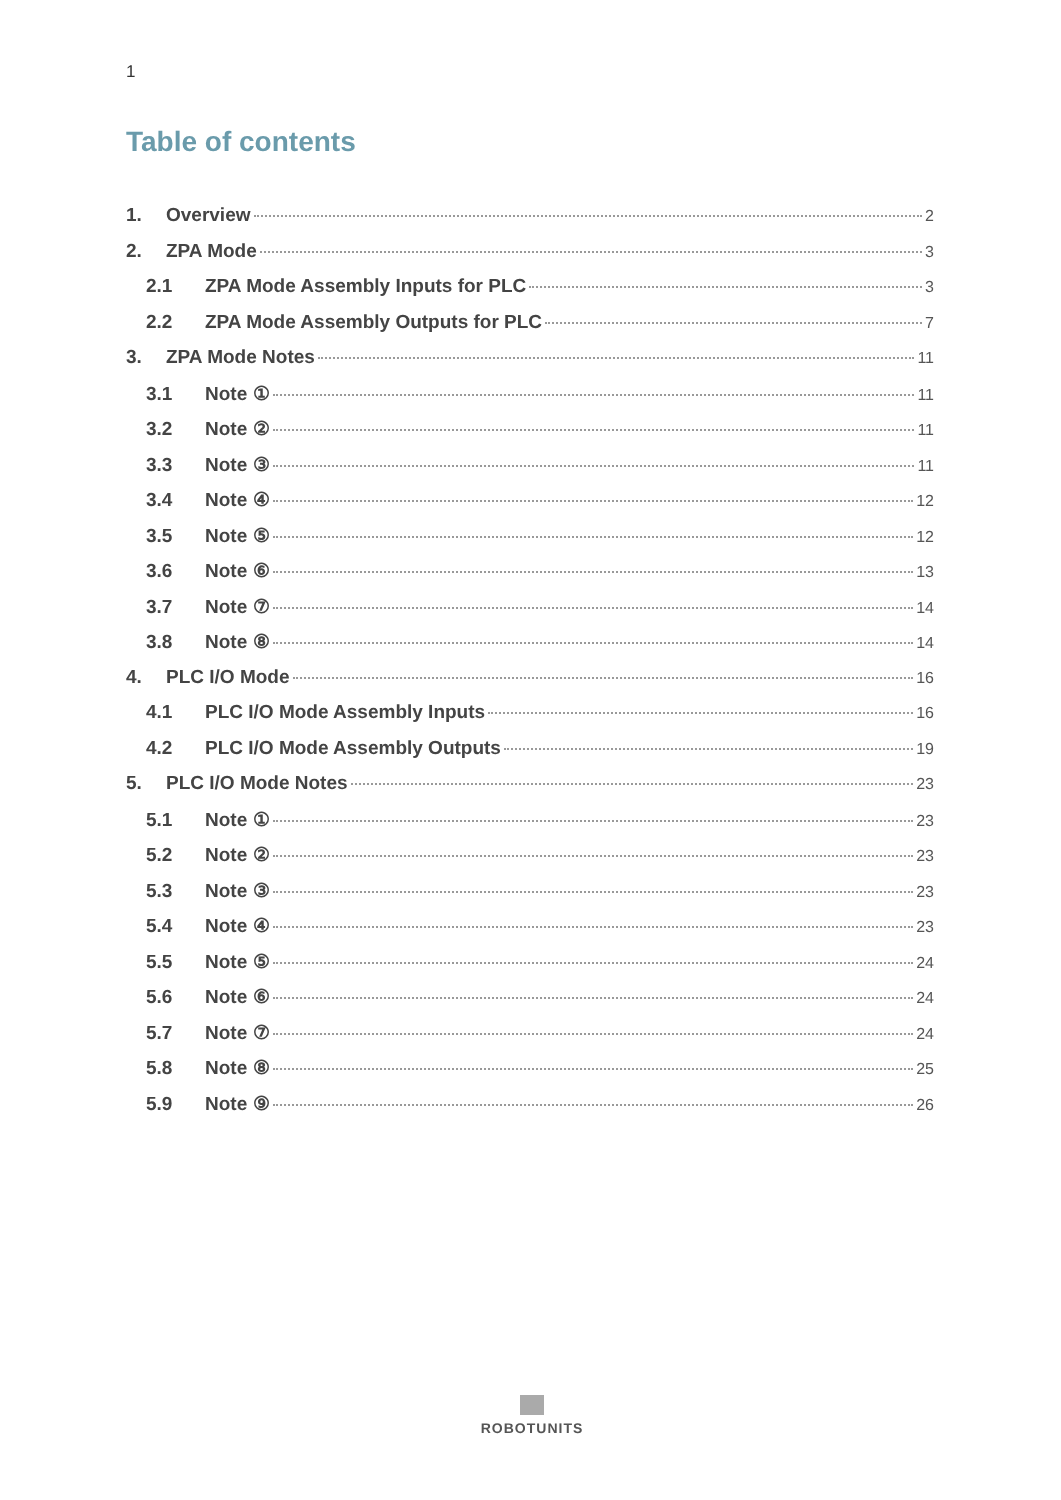1
Table of contents
1. Overview 2
2. ZPA Mode 3
2.1 ZPA Mode Assembly Inputs for PLC 3
2.2 ZPA Mode Assembly Outputs for PLC 7
3. ZPA Mode Notes 11
3.1 Note ① 11
3.2 Note ② 11
3.3 Note ③ 11
3.4 Note ④ 12
3.5 Note ⑤ 12
3.6 Note ⑥ 13
3.7 Note ⑦ 14
3.8 Note ⑧ 14
4. PLC I/O Mode 16
4.1 PLC I/O Mode Assembly Inputs 16
4.2 PLC I/O Mode Assembly Outputs 19
5. PLC I/O Mode Notes 23
5.1 Note ① 23
5.2 Note ② 23
5.3 Note ③ 23
5.4 Note ④ 23
5.5 Note ⑤ 24
5.6 Note ⑥ 24
5.7 Note ⑦ 24
5.8 Note ⑧ 25
5.9 Note ⑨ 26
ROBOTUNITS